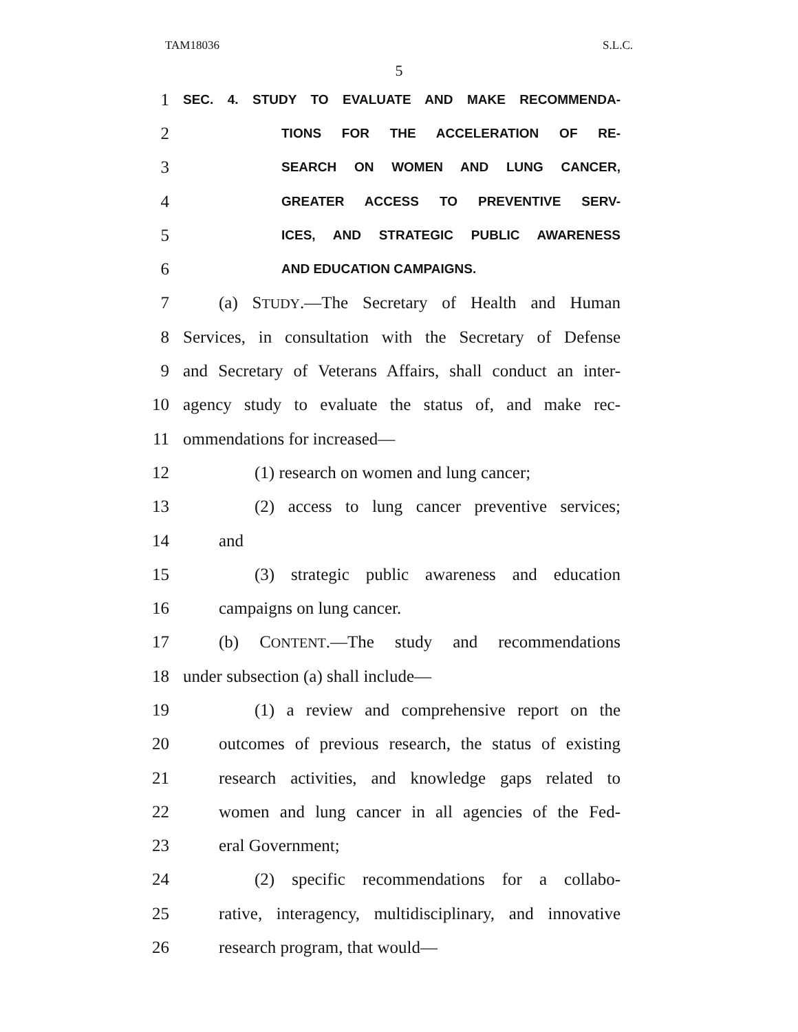TAM18036 S.L.C.
5
1 SEC. 4. STUDY TO EVALUATE AND MAKE RECOMMENDA-
2 TIONS FOR THE ACCELERATION OF RE-
3 SEARCH ON WOMEN AND LUNG CANCER,
4 GREATER ACCESS TO PREVENTIVE SERV-
5 ICES, AND STRATEGIC PUBLIC AWARENESS
6 AND EDUCATION CAMPAIGNS.
7 (a) STUDY.—The Secretary of Health and Human
8 Services, in consultation with the Secretary of Defense
9 and Secretary of Veterans Affairs, shall conduct an inter-
10 agency study to evaluate the status of, and make rec-
11 ommendations for increased—
12 (1) research on women and lung cancer;
13 (2) access to lung cancer preventive services;
14 and
15 (3) strategic public awareness and education
16 campaigns on lung cancer.
17 (b) CONTENT.—The study and recommendations
18 under subsection (a) shall include—
19 (1) a review and comprehensive report on the
20 outcomes of previous research, the status of existing
21 research activities, and knowledge gaps related to
22 women and lung cancer in all agencies of the Fed-
23 eral Government;
24 (2) specific recommendations for a collabo-
25 rative, interagency, multidisciplinary, and innovative
26 research program, that would—